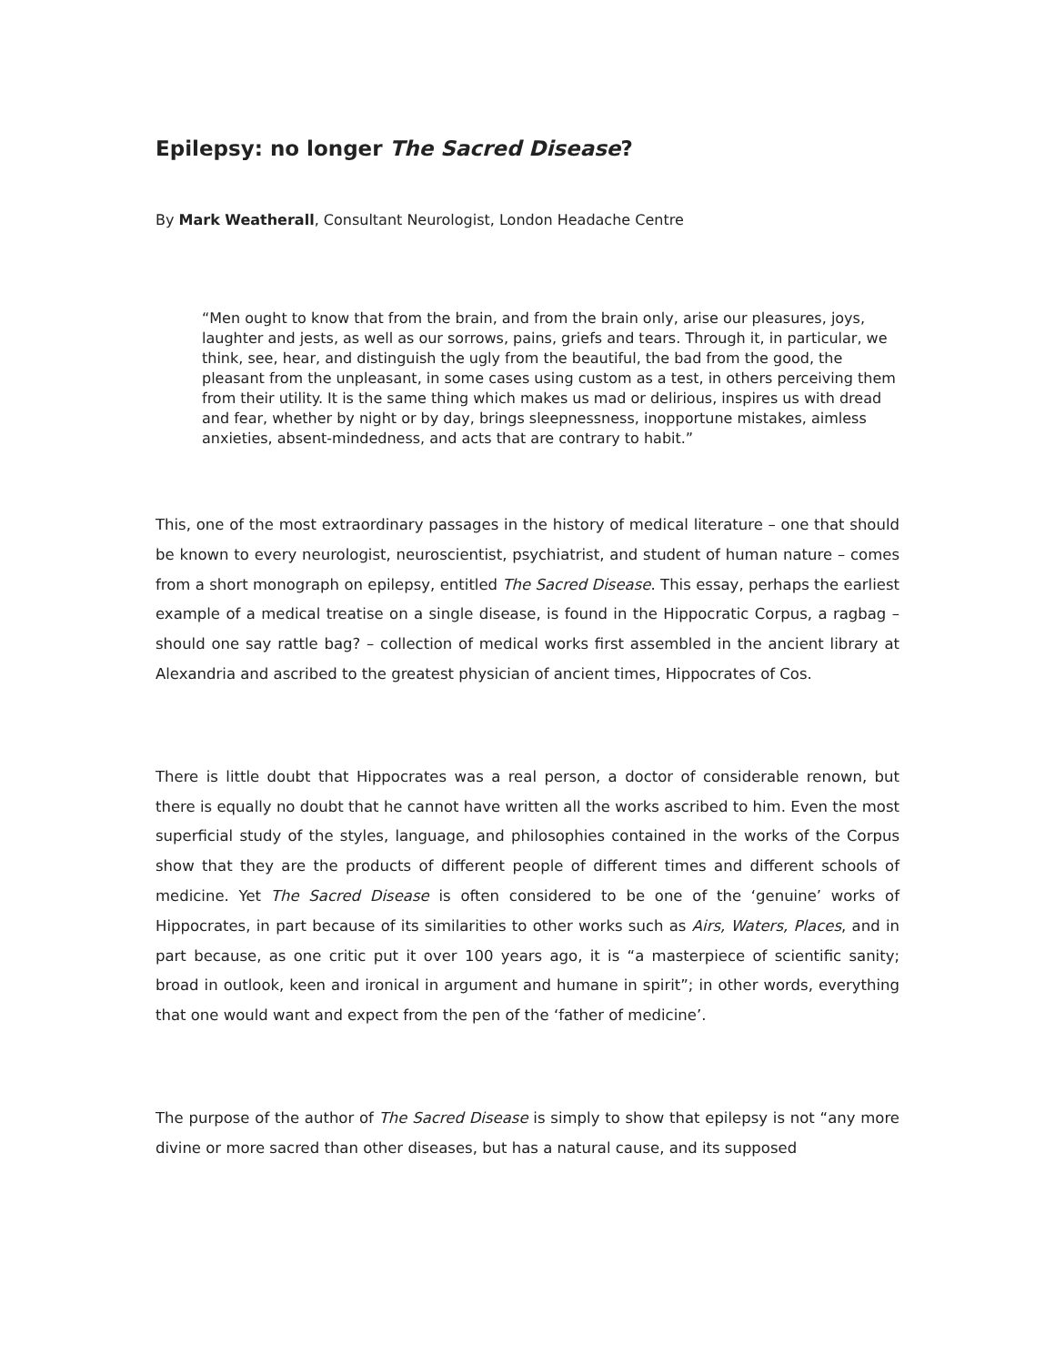Epilepsy: no longer The Sacred Disease?
By Mark Weatherall, Consultant Neurologist, London Headache Centre
“Men ought to know that from the brain, and from the brain only, arise our pleasures, joys, laughter and jests, as well as our sorrows, pains, griefs and tears. Through it, in particular, we think, see, hear, and distinguish the ugly from the beautiful, the bad from the good, the pleasant from the unpleasant, in some cases using custom as a test, in others perceiving them from their utility. It is the same thing which makes us mad or delirious, inspires us with dread and fear, whether by night or by day, brings sleepnessness, inopportune mistakes, aimless anxieties, absent-mindedness, and acts that are contrary to habit.”
This, one of the most extraordinary passages in the history of medical literature – one that should be known to every neurologist, neuroscientist, psychiatrist, and student of human nature – comes from a short monograph on epilepsy, entitled The Sacred Disease. This essay, perhaps the earliest example of a medical treatise on a single disease, is found in the Hippocratic Corpus, a ragbag – should one say rattle bag? – collection of medical works first assembled in the ancient library at Alexandria and ascribed to the greatest physician of ancient times, Hippocrates of Cos.
There is little doubt that Hippocrates was a real person, a doctor of considerable renown, but there is equally no doubt that he cannot have written all the works ascribed to him. Even the most superficial study of the styles, language, and philosophies contained in the works of the Corpus show that they are the products of different people of different times and different schools of medicine. Yet The Sacred Disease is often considered to be one of the ‘genuine’ works of Hippocrates, in part because of its similarities to other works such as Airs, Waters, Places, and in part because, as one critic put it over 100 years ago, it is “a masterpiece of scientific sanity; broad in outlook, keen and ironical in argument and humane in spirit”; in other words, everything that one would want and expect from the pen of the ‘father of medicine’.
The purpose of the author of The Sacred Disease is simply to show that epilepsy is not “any more divine or more sacred than other diseases, but has a natural cause, and its supposed